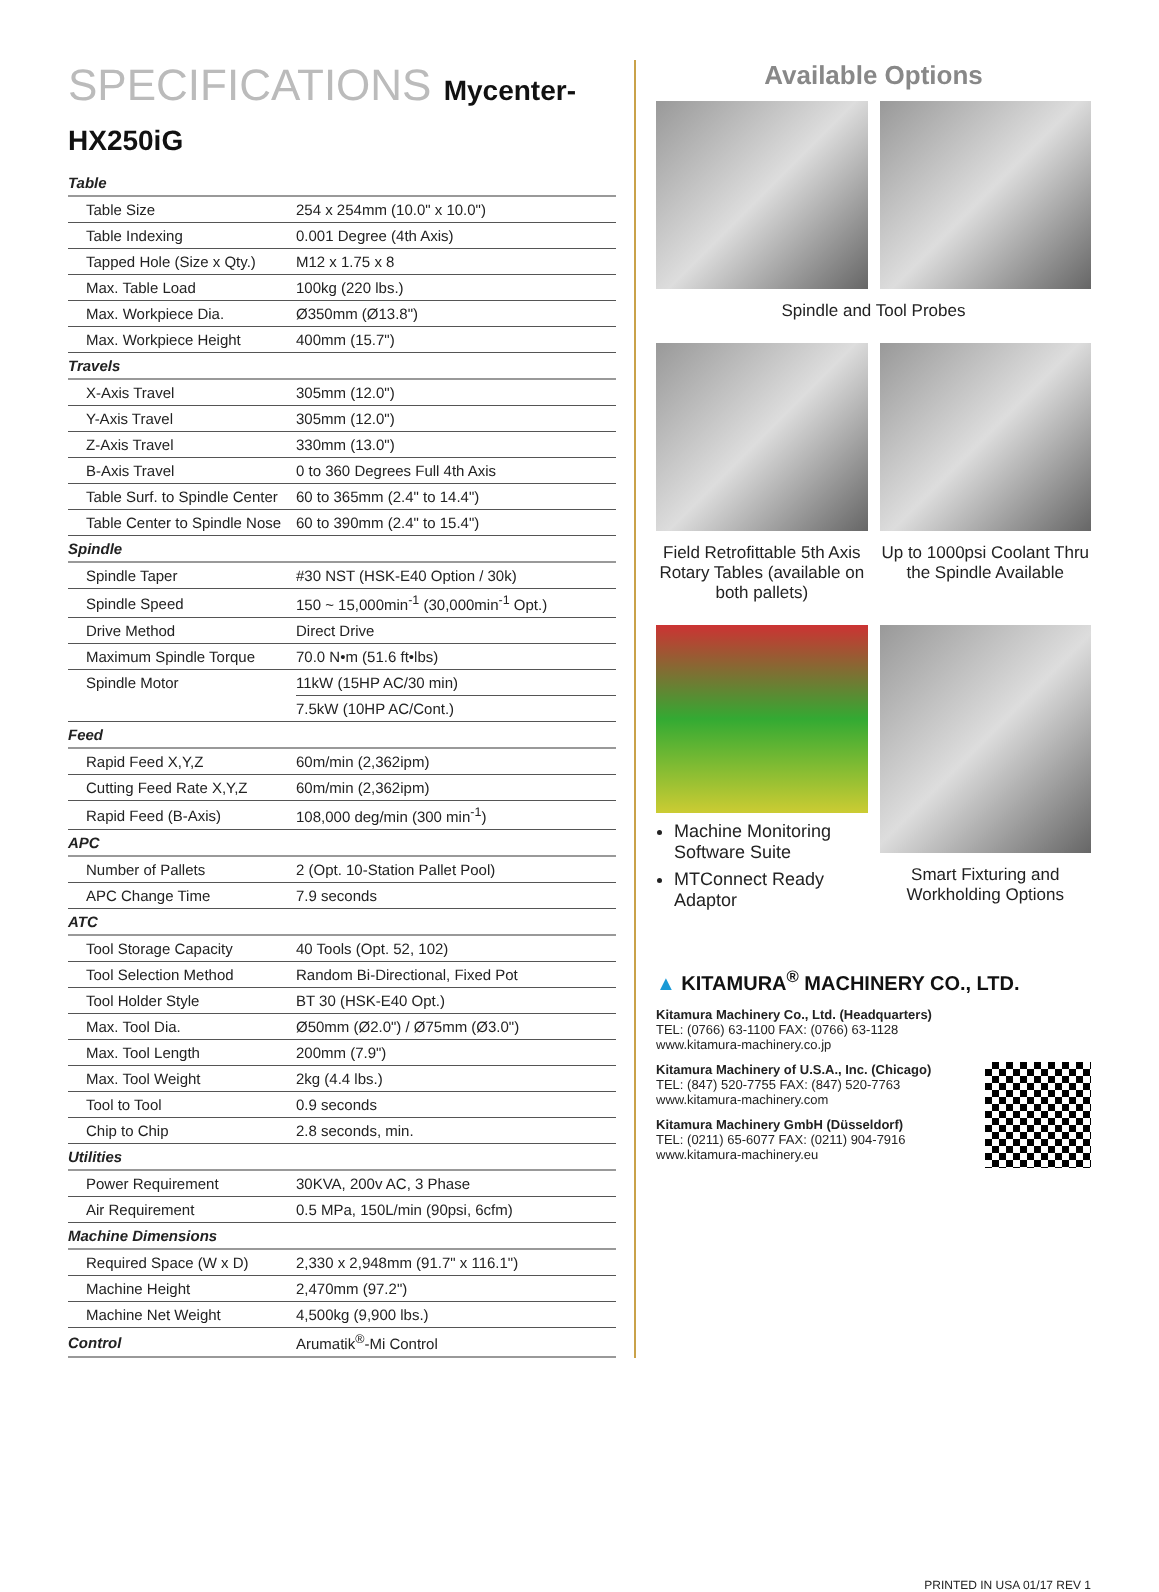SPECIFICATIONS Mycenter-HX250iG
| Table | |
| Table Size | 254 x 254mm (10.0" x 10.0") |
| Table Indexing | 0.001 Degree (4th Axis) |
| Tapped Hole (Size x Qty.) | M12 x 1.75 x 8 |
| Max. Table Load | 100kg (220 lbs.) |
| Max. Workpiece Dia. | Ø350mm (Ø13.8") |
| Max. Workpiece Height | 400mm (15.7") |
| Travels | |
| X-Axis Travel | 305mm (12.0") |
| Y-Axis Travel | 305mm (12.0") |
| Z-Axis Travel | 330mm (13.0") |
| B-Axis Travel | 0 to 360 Degrees Full 4th Axis |
| Table Surf. to Spindle Center | 60 to 365mm (2.4" to 14.4") |
| Table Center to Spindle Nose | 60 to 390mm (2.4" to 15.4") |
| Spindle | |
| Spindle Taper | #30 NST (HSK-E40 Option / 30k) |
| Spindle Speed | 150 ~ 15,000min<sup>-1</sup> (30,000min<sup>-1</sup> Opt.) |
| Drive Method | Direct Drive |
| Maximum Spindle Torque | 70.0 N•m (51.6 ft•lbs) |
| Spindle Motor | 11kW (15HP AC/30 min) |
| | 7.5kW (10HP AC/Cont.) |
| Feed | |
| Rapid Feed X,Y,Z | 60m/min (2,362ipm) |
| Cutting Feed Rate X,Y,Z | 60m/min (2,362ipm) |
| Rapid Feed (B-Axis) | 108,000 deg/min (300 min<sup>-1</sup>) |
| APC | |
| Number of Pallets | 2 (Opt. 10-Station Pallet Pool) |
| APC Change Time | 7.9 seconds |
| ATC | |
| Tool Storage Capacity | 40 Tools (Opt. 52, 102) |
| Tool Selection Method | Random Bi-Directional, Fixed Pot |
| Tool Holder Style | BT 30 (HSK-E40 Opt.) |
| Max. Tool Dia. | Ø50mm (Ø2.0") / Ø75mm (Ø3.0") |
| Max. Tool Length | 200mm (7.9") |
| Max. Tool Weight | 2kg (4.4 lbs.) |
| Tool to Tool | 0.9 seconds |
| Chip to Chip | 2.8 seconds, min. |
| Utilities | |
| Power Requirement | 30KVA, 200v AC, 3 Phase |
| Air Requirement | 0.5 MPa, 150L/min (90psi, 6cfm) |
| Machine Dimensions | |
| Required Space (W x D) | 2,330 x 2,948mm (91.7" x 116.1") |
| Machine Height | 2,470mm (97.2") |
| Machine Net Weight | 4,500kg (9,900 lbs.) |
| Control | Arumatik<sup>®</sup>-Mi Control |
Available Options
Spindle and Tool Probes
Field Retrofittable 5th Axis Rotary Tables (available on both pallets)
Up to 1000psi Coolant Thru the Spindle Available
Machine Monitoring Software Suite
MTConnect Ready Adaptor
Smart Fixturing and Workholding Options
▲ KITAMURA<sup>®</sup> MACHINERY CO., LTD.
Kitamura Machinery Co., Ltd. (Headquarters)
TEL: (0766) 63-1100 FAX: (0766) 63-1128
www.kitamura-machinery.co.jp
Kitamura Machinery of U.S.A., Inc. (Chicago)
TEL: (847) 520-7755 FAX: (847) 520-7763
www.kitamura-machinery.com
Kitamura Machinery GmbH (Düsseldorf)
TEL: (0211) 65-6077 FAX: (0211) 904-7916
www.kitamura-machinery.eu
PRINTED IN USA 01/17 REV 1